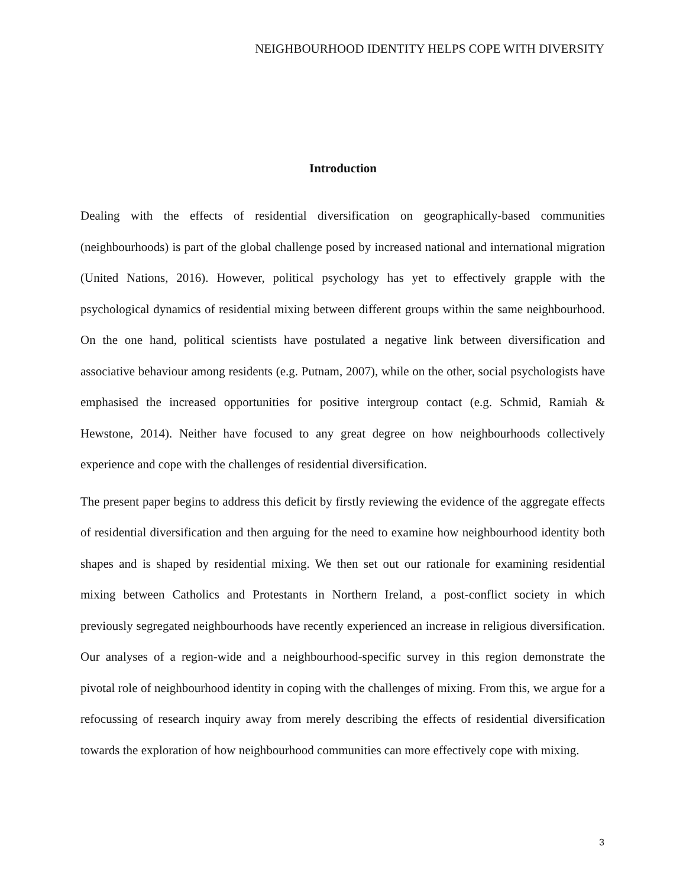NEIGHBOURHOOD IDENTITY HELPS COPE WITH DIVERSITY
Introduction
Dealing with the effects of residential diversification on geographically-based communities (neighbourhoods) is part of the global challenge posed by increased national and international migration (United Nations, 2016). However, political psychology has yet to effectively grapple with the psychological dynamics of residential mixing between different groups within the same neighbourhood. On the one hand, political scientists have postulated a negative link between diversification and associative behaviour among residents (e.g. Putnam, 2007), while on the other, social psychologists have emphasised the increased opportunities for positive intergroup contact (e.g. Schmid, Ramiah & Hewstone, 2014). Neither have focused to any great degree on how neighbourhoods collectively experience and cope with the challenges of residential diversification.
The present paper begins to address this deficit by firstly reviewing the evidence of the aggregate effects of residential diversification and then arguing for the need to examine how neighbourhood identity both shapes and is shaped by residential mixing. We then set out our rationale for examining residential mixing between Catholics and Protestants in Northern Ireland, a post-conflict society in which previously segregated neighbourhoods have recently experienced an increase in religious diversification. Our analyses of a region-wide and a neighbourhood-specific survey in this region demonstrate the pivotal role of neighbourhood identity in coping with the challenges of mixing. From this, we argue for a refocussing of research inquiry away from merely describing the effects of residential diversification towards the exploration of how neighbourhood communities can more effectively cope with mixing.
3